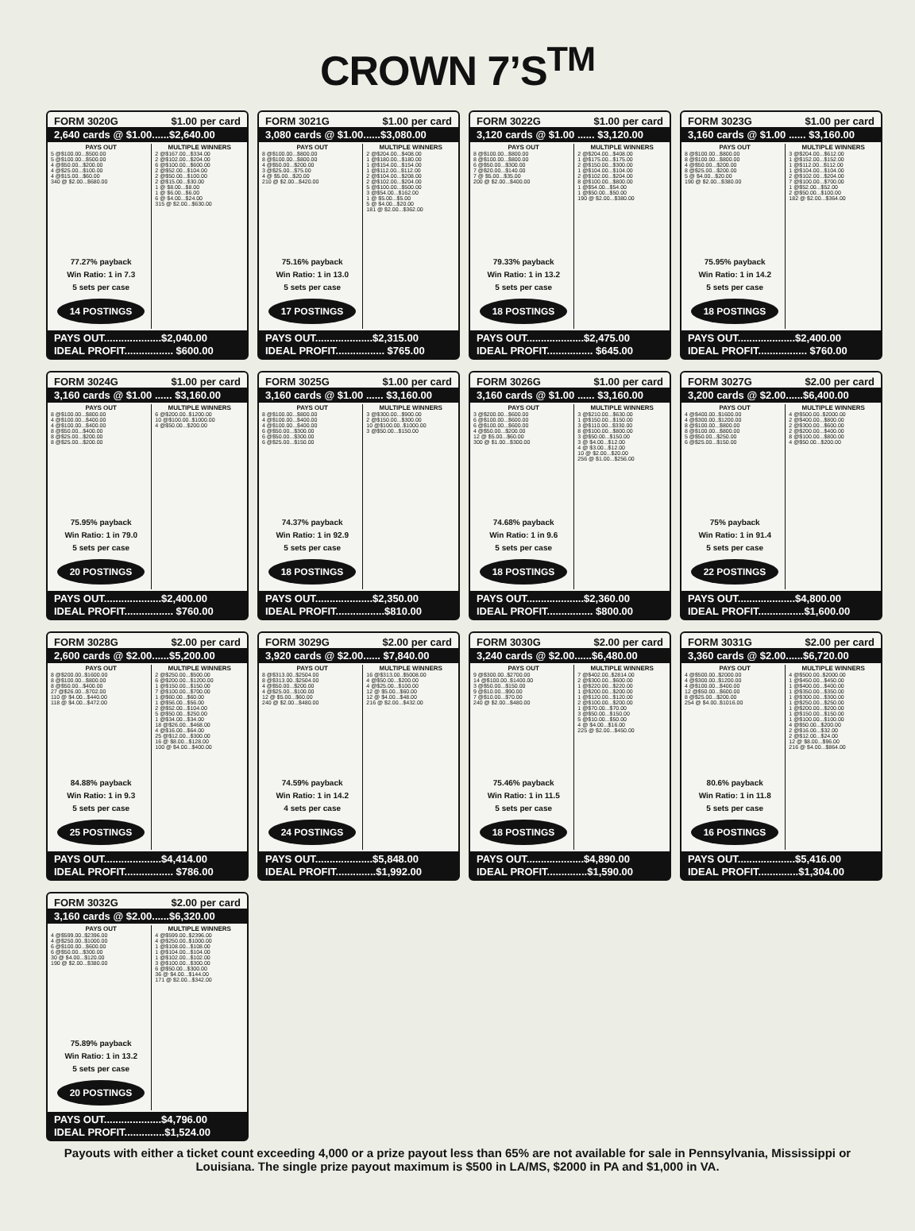CROWN 7’S<sup>TM</sup>
FORM 3020G $1.00 per card
2,640 cards @ $1.00......$2,640.00
PAYS OUT
5 @$100.00...$500.00
5 @$100.00...$500.00
4 @$50.00...$200.00
4 @$25.00...$100.00
4 @$15.00...$60.00
340 @ $2.00...$680.00
77.27% payback
Win Ratio: 1 in 7.3
5 sets per case
14 POSTINGS
MULTIPLE WINNERS
2 @$167.00...$334.00
2 @$102.00...$204.00
6 @$100.00...$600.00
2 @$52.00...$104.00
2 @$50.00...$100.00
2 @$15.00...$30.00
1 @ $8.00...$8.00
1 @ $6.00...$6.00
6 @ $4.00...$24.00
315 @ $2.00...$630.00
PAYS OUT....................$2,040.00
IDEAL PROFIT................. $600.00
FORM 3021G $1.00 per card
3,080 cards @ $1.00......$3,080.00
PAYS OUT
8 @$100.00...$800.00
8 @$100.00...$800.00
4 @$50.00...$200.00
3 @$25.00...$75.00
4 @ $5.00...$20.00
210 @ $2.00...$420.00
75.16% payback
Win Ratio: 1 in 13.0
5 sets per case
17 POSTINGS
MULTIPLE WINNERS
2 @$204.00...$408.00
1 @$180.00...$180.00
1 @$154.00...$154.00
1 @$112.00...$112.00
2 @$104.00...$208.00
2 @$102.00...$204.00
5 @$100.00...$500.00
3 @$54.00...$162.00
1 @ $5.00...$5.00
5 @ $4.00...$20.00
181 @ $2.00...$362.00
PAYS OUT....................$2,315.00
IDEAL PROFIT................. $765.00
FORM 3022G $1.00 per card
3,120 cards @ $1.00 ...... $3,120.00
PAYS OUT
8 @$100.00...$800.00
8 @$100.00...$800.00
6 @$50.00...$300.00
7 @$20.00...$140.00
7 @ $5.00...$35.00
200 @ $2.00...$400.00
79.33% payback
Win Ratio: 1 in 13.2
5 sets per case
18 POSTINGS
MULTIPLE WINNERS
2 @$204.00...$408.00
1 @$175.00...$175.00
2 @$150.00...$300.00
1 @$104.00...$104.00
2 @$102.00...$204.00
8 @$100.00...$800.00
1 @$54.00...$54.00
1 @$50.00...$50.00
190 @ $2.00...$380.00
PAYS OUT....................$2,475.00
IDEAL PROFIT................ $645.00
FORM 3023G $1.00 per card
3,160 cards @ $1.00 ...... $3,160.00
PAYS OUT
8 @$100.00...$800.00
8 @$100.00...$800.00
4 @$50.00...$200.00
8 @$25.00...$200.00
5 @ $4.00...$20.00
190 @ $2.00...$380.00
75.95% payback
Win Ratio: 1 in 14.2
5 sets per case
18 POSTINGS
MULTIPLE WINNERS
3 @$204.00...$612.00
1 @$152.00...$152.00
1 @$112.00...$112.00
1 @$104.00...$104.00
2 @$102.00...$204.00
7 @$100.00...$700.00
1 @$52.00...$52.00
2 @$50.00...$100.00
182 @ $2.00...$364.00
PAYS OUT....................$2,400.00
IDEAL PROFIT................. $760.00
FORM 3024G $1.00 per card
3,160 cards @ $1.00 ...... $3,160.00
PAYS OUT
8 @$100.00...$800.00
4 @$100.00...$400.00
4 @$100.00...$400.00
8 @$50.00...$400.00
8 @$25.00...$200.00
8 @$25.00...$200.00
75.95% payback
Win Ratio: 1 in 79.0
5 sets per case
20 POSTINGS
MULTIPLE WINNERS
6 @$200.00..$1200.00
10 @$100.00..$1000.00
4 @$50.00...$200.00
PAYS OUT....................$2,400.00
IDEAL PROFIT................. $760.00
FORM 3025G $1.00 per card
3,160 cards @ $1.00 ...... $3,160.00
PAYS OUT
8 @$100.00...$800.00
4 @$100.00...$400.00
4 @$100.00...$400.00
6 @$50.00...$300.00
6 @$50.00...$300.00
6 @$25.00...$150.00
74.37% payback
Win Ratio: 1 in 92.9
5 sets per case
18 POSTINGS
MULTIPLE WINNERS
3 @$300.00...$900.00
2 @$150.00...$300.00
10 @$100.00..$1000.00
3 @$50.00...$150.00
PAYS OUT....................$2,350.00
IDEAL PROFIT.................$810.00
FORM 3026G $1.00 per card
3,160 cards @ $1.00 ...... $3,160.00
PAYS OUT
3 @$200.00...$600.00
6 @$100.00...$600.00
6 @$100.00...$600.00
4 @$50.00...$200.00
12 @ $5.00...$60.00
300 @ $1.00...$300.00
74.68% payback
Win Ratio: 1 in 9.6
5 sets per case
18 POSTINGS
MULTIPLE WINNERS
3 @$210.00...$630.00
1 @$150.00...$150.00
3 @$110.00...$330.00
8 @$100.00...$800.00
3 @$50.00...$150.00
3 @ $4.00...$12.00
4 @ $3.00...$12.00
10 @ $2.00...$20.00
256 @ $1.00...$256.00
PAYS OUT....................$2,360.00
IDEAL PROFIT................ $800.00
FORM 3027G $2.00 per card
3,200 cards @ $2.00......$6,400.00
PAYS OUT
4 @$400.00..$1600.00
4 @$300.00..$1200.00
8 @$100.00...$800.00
8 @$100.00...$800.00
5 @$50.00...$250.00
6 @$25.00...$150.00
75% payback
Win Ratio: 1 in 91.4
5 sets per case
22 POSTINGS
MULTIPLE WINNERS
4 @$500.00..$2000.00
2 @$400.00...$800.00
2 @$300.00...$600.00
2 @$200.00...$400.00
8 @$100.00...$800.00
4 @$50.00...$200.00
PAYS OUT....................$4,800.00
IDEAL PROFIT................$1,600.00
FORM 3028G $2.00 per card
2,600 cards @ $2.00......$5,200.00
PAYS OUT
8 @$200.00..$1600.00
8 @$100.00...$800.00
8 @$50.00...$400.00
27 @$26.00...$702.00
110 @ $4.00...$440.00
118 @ $4.00...$472.00
84.88% payback
Win Ratio: 1 in 9.3
5 sets per case
25 POSTINGS
MULTIPLE WINNERS
2 @$250.00...$500.00
6 @$200.00...$1200.00
1 @$150.00...$150.00
7 @$100.00...$700.00
1 @$60.00...$60.00
1 @$56.00...$56.00
2 @$52.00...$104.00
5 @$50.00...$250.00
1 @$34.00...$34.00
18 @$26.00...$468.00
4 @$16.00...$64.00
25 @$12.00...$300.00
16 @ $8.00...$128.00
100 @ $4.00...$400.00
PAYS OUT....................$4,414.00
IDEAL PROFIT................. $786.00
FORM 3029G $2.00 per card
3,920 cards @ $2.00...... $7,840.00
PAYS OUT
8 @$313.00..$2504.00
8 @$313.00..$2504.00
4 @$50.00...$200.00
4 @$25.00...$100.00
12 @ $5.00...$60.00
240 @ $2.00...$480.00
74.59% payback
Win Ratio: 1 in 14.2
4 sets per case
24 POSTINGS
MULTIPLE WINNERS
16 @$313.00..$5008.00
4 @$50.00...$200.00
4 @$25.00...$100.00
12 @ $5.00...$60.00
12 @ $4.00...$48.00
216 @ $2.00...$432.00
PAYS OUT....................$5,848.00
IDEAL PROFIT..............$1,992.00
FORM 3030G $2.00 per card
3,240 cards @ $2.00......$6,480.00
PAYS OUT
9 @$300.00..$2700.00
14 @$100.00..$1400.00
3 @$50.00...$150.00
9 @$10.00...$90.00
7 @$10.00...$70.00
240 @ $2.00...$480.00
75.46% payback
Win Ratio: 1 in 11.5
5 sets per case
18 POSTINGS
MULTIPLE WINNERS
7 @$402.00..$2814.00
2 @$300.00...$600.00
1 @$220.00...$220.00
1 @$200.00...$200.00
1 @$120.00...$120.00
2 @$100.00...$200.00
1 @$70.00...$70.00
3 @$50.00...$150.00
5 @$10.00...$50.00
4 @ $4.00...$16.00
225 @ $2.00...$450.00
PAYS OUT....................$4,890.00
IDEAL PROFIT..............$1,590.00
FORM 3031G $2.00 per card
3,360 cards @ $2.00......$6,720.00
PAYS OUT
4 @$500.00..$2000.00
4 @$300.00..$1200.00
4 @$100.00...$400.00
12 @$50.00...$600.00
8 @$25.00...$200.00
254 @ $4.00..$1016.00
80.6% payback
Win Ratio: 1 in 11.8
5 sets per case
16 POSTINGS
MULTIPLE WINNERS
4 @$500.00..$2000.00
1 @$450.00...$450.00
1 @$400.00...$400.00
1 @$350.00...$350.00
1 @$300.00...$300.00
1 @$250.00...$250.00
1 @$200.00...$200.00
1 @$150.00...$150.00
1 @$100.00...$100.00
4 @$50.00...$200.00
2 @$16.00...$32.00
2 @$12.00...$24.00
12 @ $8.00...$96.00
216 @ $4.00...$864.00
PAYS OUT....................$5,416.00
IDEAL PROFIT..............$1,304.00
FORM 3032G $2.00 per card
3,160 cards @ $2.00......$6,320.00
PAYS OUT
4 @$599.00..$2396.00
4 @$250.00..$1000.00
6 @$100.00...$600.00
6 @$50.00...$300.00
30 @ $4.00...$120.00
190 @ $2.00...$380.00
75.89% payback
Win Ratio: 1 in 13.2
5 sets per case
20 POSTINGS
MULTIPLE WINNERS
4 @$599.00..$2396.00
4 @$250.00..$1000.00
1 @$108.00...$108.00
1 @$104.00...$104.00
1 @$102.00...$102.00
3 @$100.00...$300.00
6 @$50.00...$300.00
36 @ $4.00...$144.00
171 @ $2.00...$342.00
PAYS OUT....................$4,796.00
IDEAL PROFIT..............$1,524.00
Payouts with either a ticket count exceeding 4,000 or a prize payout less than 65% are not available for sale in Pennsylvania, Mississippi or Louisiana. The single prize payout maximum is $500 in LA/MS, $2000 in PA and $1,000 in VA.